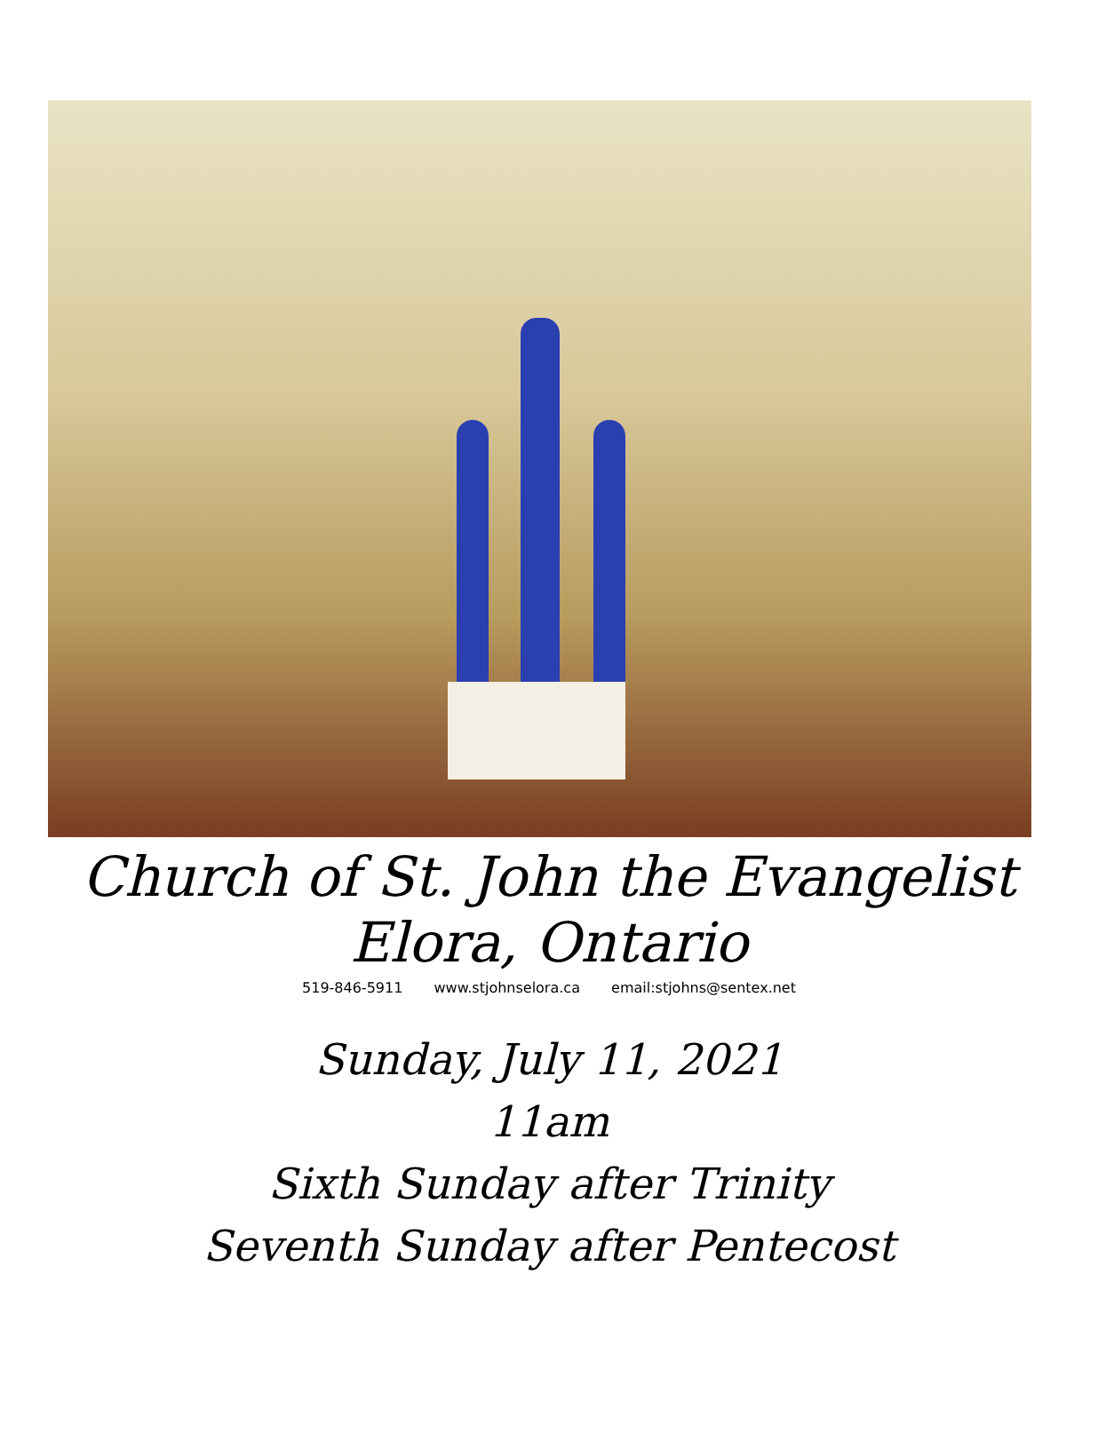Church of St. John the Evangelist
Elora, Ontario
519-846-5911 www.stjohnselora.ca email:stjohns@sentex.net
Sunday, July 11, 2021
11am
Sixth Sunday after Trinity
Seventh Sunday after Pentecost